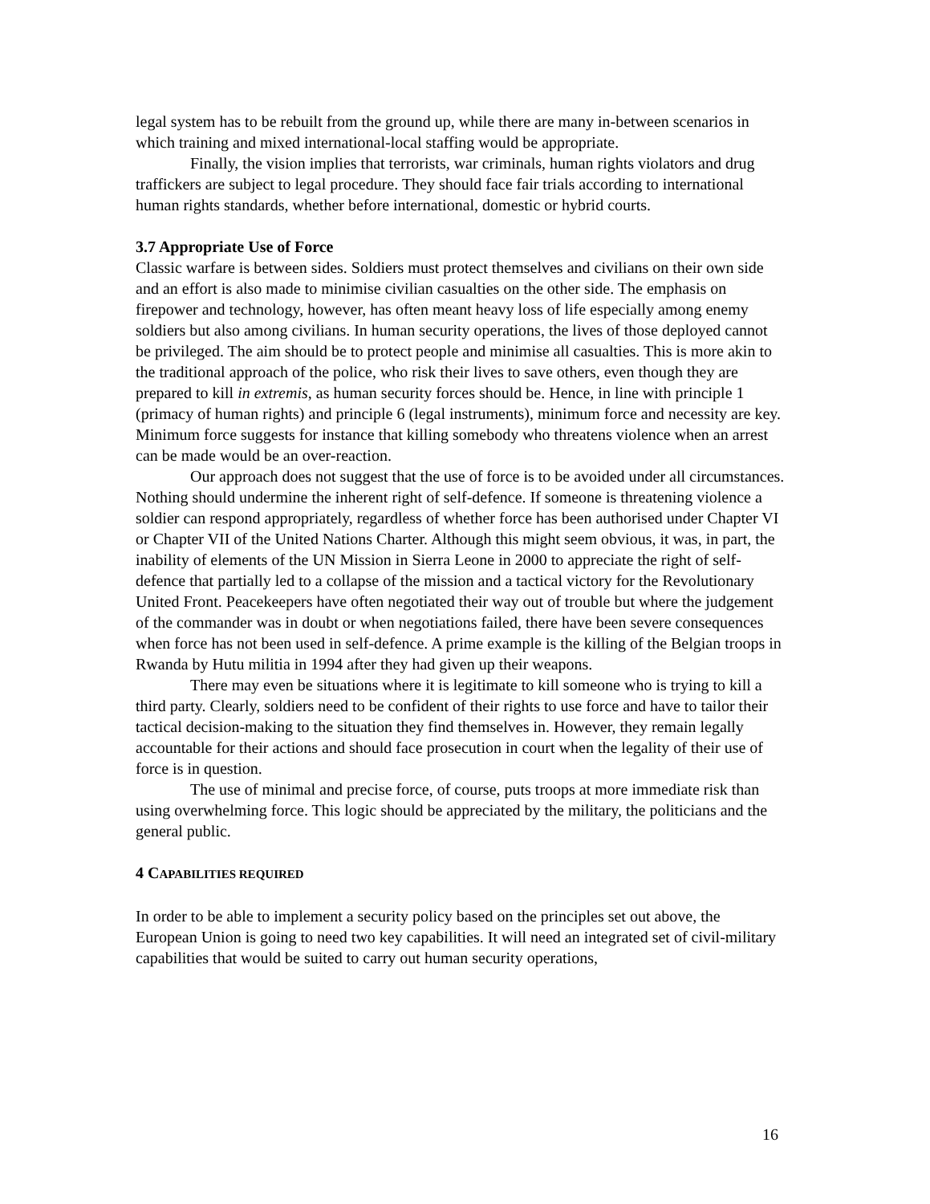legal system has to be rebuilt from the ground up, while there are many in-between scenarios in which training and mixed international-local staffing would be appropriate.
Finally, the vision implies that terrorists, war criminals, human rights violators and drug traffickers are subject to legal procedure. They should face fair trials according to international human rights standards, whether before international, domestic or hybrid courts.
3.7 Appropriate Use of Force
Classic warfare is between sides. Soldiers must protect themselves and civilians on their own side and an effort is also made to minimise civilian casualties on the other side. The emphasis on firepower and technology, however, has often meant heavy loss of life especially among enemy soldiers but also among civilians. In human security operations, the lives of those deployed cannot be privileged. The aim should be to protect people and minimise all casualties. This is more akin to the traditional approach of the police, who risk their lives to save others, even though they are prepared to kill in extremis, as human security forces should be. Hence, in line with principle 1 (primacy of human rights) and principle 6 (legal instruments), minimum force and necessity are key. Minimum force suggests for instance that killing somebody who threatens violence when an arrest can be made would be an over-reaction.
Our approach does not suggest that the use of force is to be avoided under all circumstances. Nothing should undermine the inherent right of self-defence. If someone is threatening violence a soldier can respond appropriately, regardless of whether force has been authorised under Chapter VI or Chapter VII of the United Nations Charter. Although this might seem obvious, it was, in part, the inability of elements of the UN Mission in Sierra Leone in 2000 to appreciate the right of self-defence that partially led to a collapse of the mission and a tactical victory for the Revolutionary United Front. Peacekeepers have often negotiated their way out of trouble but where the judgement of the commander was in doubt or when negotiations failed, there have been severe consequences when force has not been used in self-defence. A prime example is the killing of the Belgian troops in Rwanda by Hutu militia in 1994 after they had given up their weapons.
There may even be situations where it is legitimate to kill someone who is trying to kill a third party. Clearly, soldiers need to be confident of their rights to use force and have to tailor their tactical decision-making to the situation they find themselves in. However, they remain legally accountable for their actions and should face prosecution in court when the legality of their use of force is in question.
The use of minimal and precise force, of course, puts troops at more immediate risk than using overwhelming force. This logic should be appreciated by the military, the politicians and the general public.
4 CAPABILITIES REQUIRED
In order to be able to implement a security policy based on the principles set out above, the European Union is going to need two key capabilities. It will need an integrated set of civil-military capabilities that would be suited to carry out human security operations,
16